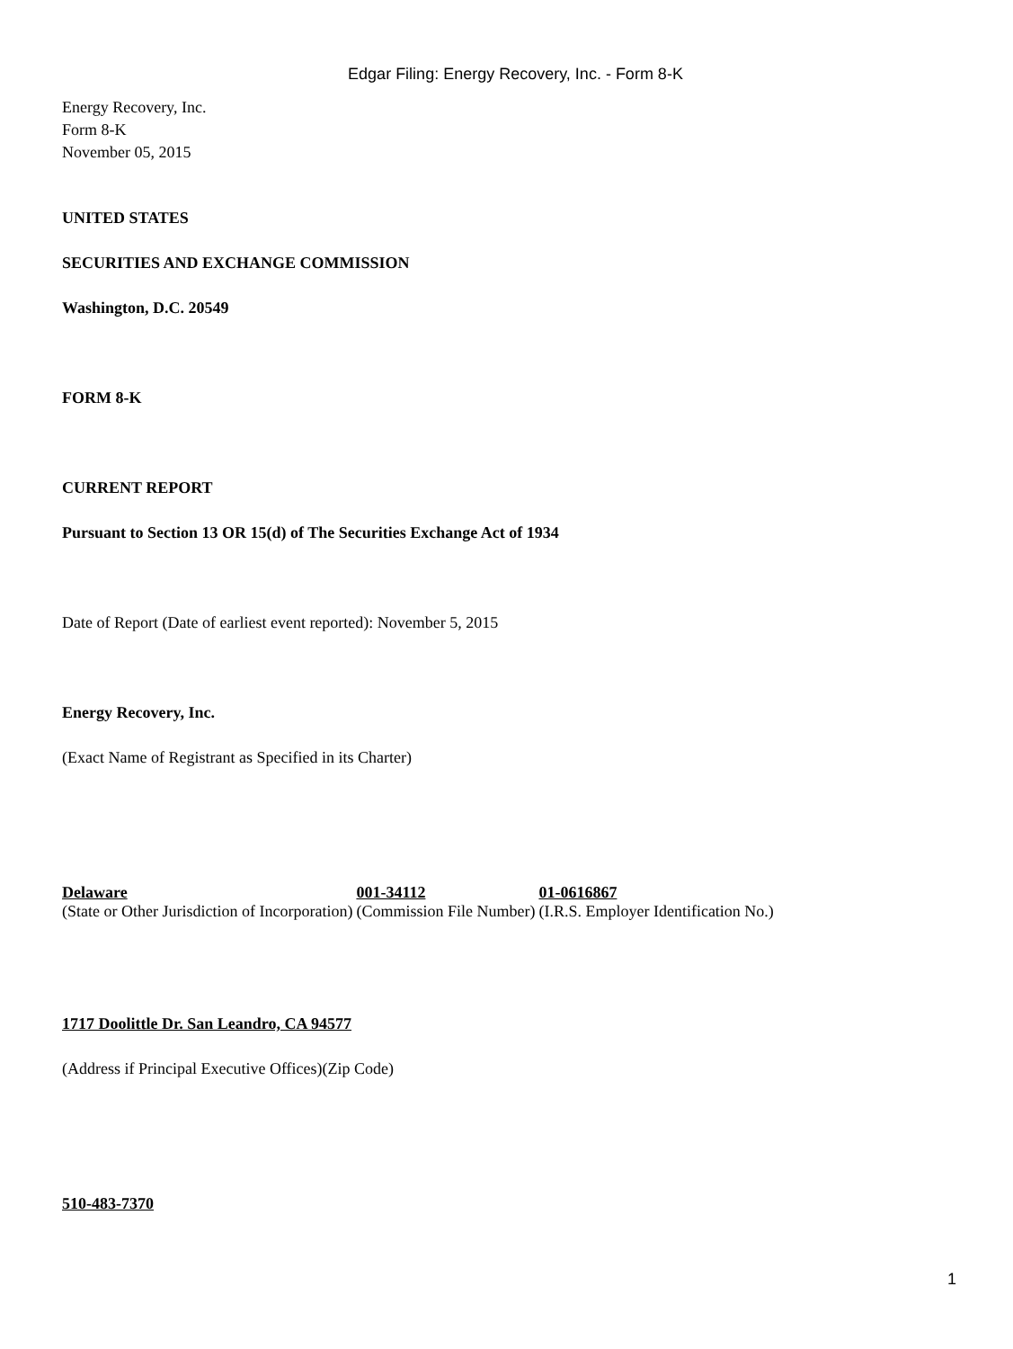Edgar Filing: Energy Recovery, Inc. - Form 8-K
Energy Recovery, Inc.
Form 8-K
November 05, 2015
UNITED STATES
SECURITIES AND EXCHANGE COMMISSION
Washington, D.C. 20549
FORM 8-K
CURRENT REPORT
Pursuant to Section 13 OR 15(d) of The Securities Exchange Act of 1934
Date of Report (Date of earliest event reported): November 5, 2015
Energy Recovery, Inc.
(Exact Name of Registrant as Specified in its Charter)
| Delaware | 001-34112 | 01-0616867 |
| (State or Other Jurisdiction of Incorporation) | (Commission File Number) | (I.R.S. Employer Identification No.) |
1717 Doolittle Dr. San Leandro, CA 94577
(Address if Principal Executive Offices)(Zip Code)
510-483-7370
1